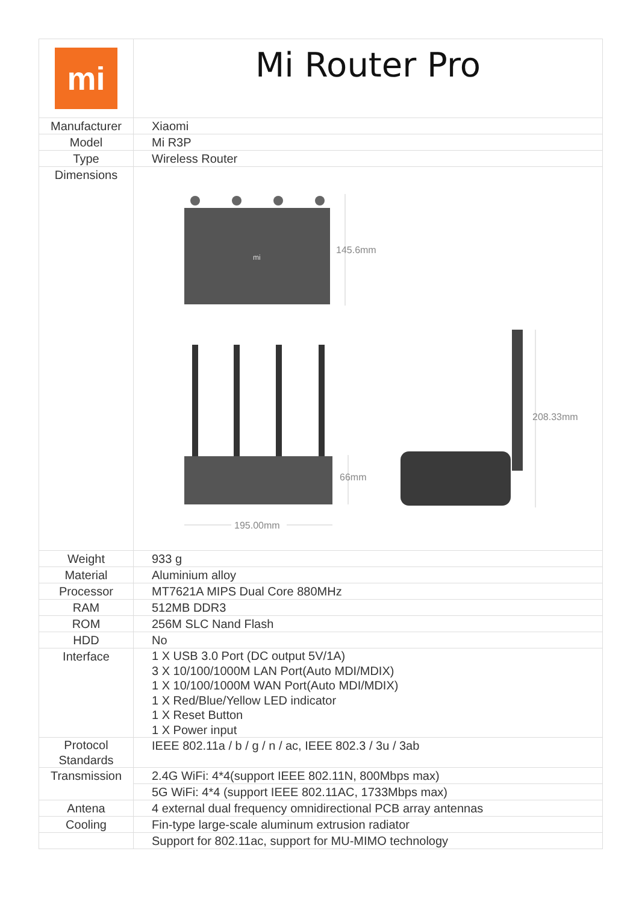| mi | Mi Router Pro |
| Manufacturer | Xiaomi |
| Model | Mi R3P |
| Type | Wireless Router |
| Dimensions | mi 145.6mm 66mm 195.00mm 208.33mm |
| Weight | 933 g |
| Material | Aluminium alloy |
| Processor | MT7621A MIPS Dual Core 880MHz |
| RAM | 512MB DDR3 |
| ROM | 256M SLC Nand Flash |
| HDD | No |
| Interface | 1 X USB 3.0 Port (DC output 5V/1A) 3 X 10/100/1000M LAN Port(Auto MDI/MDIX) 1 X 10/100/1000M WAN Port(Auto MDI/MDIX) 1 X Red/Blue/Yellow LED indicator 1 X Reset Button 1 X Power input |
| Protocol Standards | IEEE 802.11a / b / g / n / ac, IEEE 802.3 / 3u / 3ab |
| Transmission | 2.4G WiFi: 4*4(support IEEE 802.11N, 800Mbps max) |
| | 5G WiFi: 4*4 (support IEEE 802.11AC, 1733Mbps max) |
| Antena | 4 external dual frequency omnidirectional PCB array antennas |
| Cooling | Fin-type large-scale aluminum extrusion radiator |
| | Support for 802.11ac, support for MU-MIMO technology |